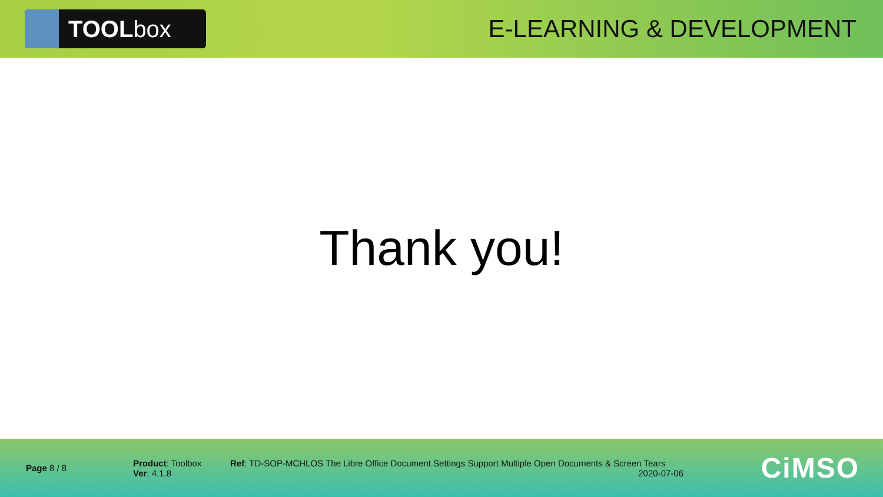TOOLbox
E-LEARNING & DEVELOPMENT
Thank you!
Page 8 / 8
Product: Toolbox
Ver: 4.1.8
Ref: TD-SOP-MCHLOS The Libre Office Document Settings Support Multiple Open Documents & Screen Tears
2020-07-06
CiMSO